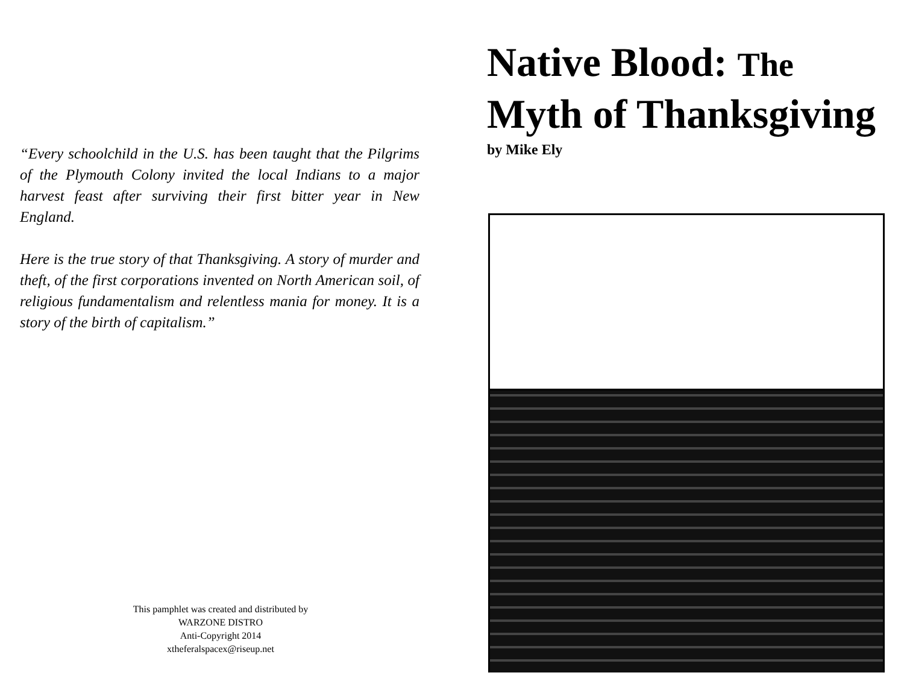“Every schoolchild in the U.S. has been taught that the Pilgrims of the Plymouth Colony invited the local Indians to a major harvest feast after surviving their first bitter year in New England.
Here is the true story of that Thanksgiving. A story of murder and theft, of the first corporations invented on North American soil, of religious fundamentalism and relentless mania for money. It is a story of the birth of capitalism.”
This pamphlet was created and distributed by
WARZONE DISTRO
Anti-Copyright 2014
xtheferalspacex@riseup.net
Native Blood: The
Myth of Thanksgiving
by Mike Ely